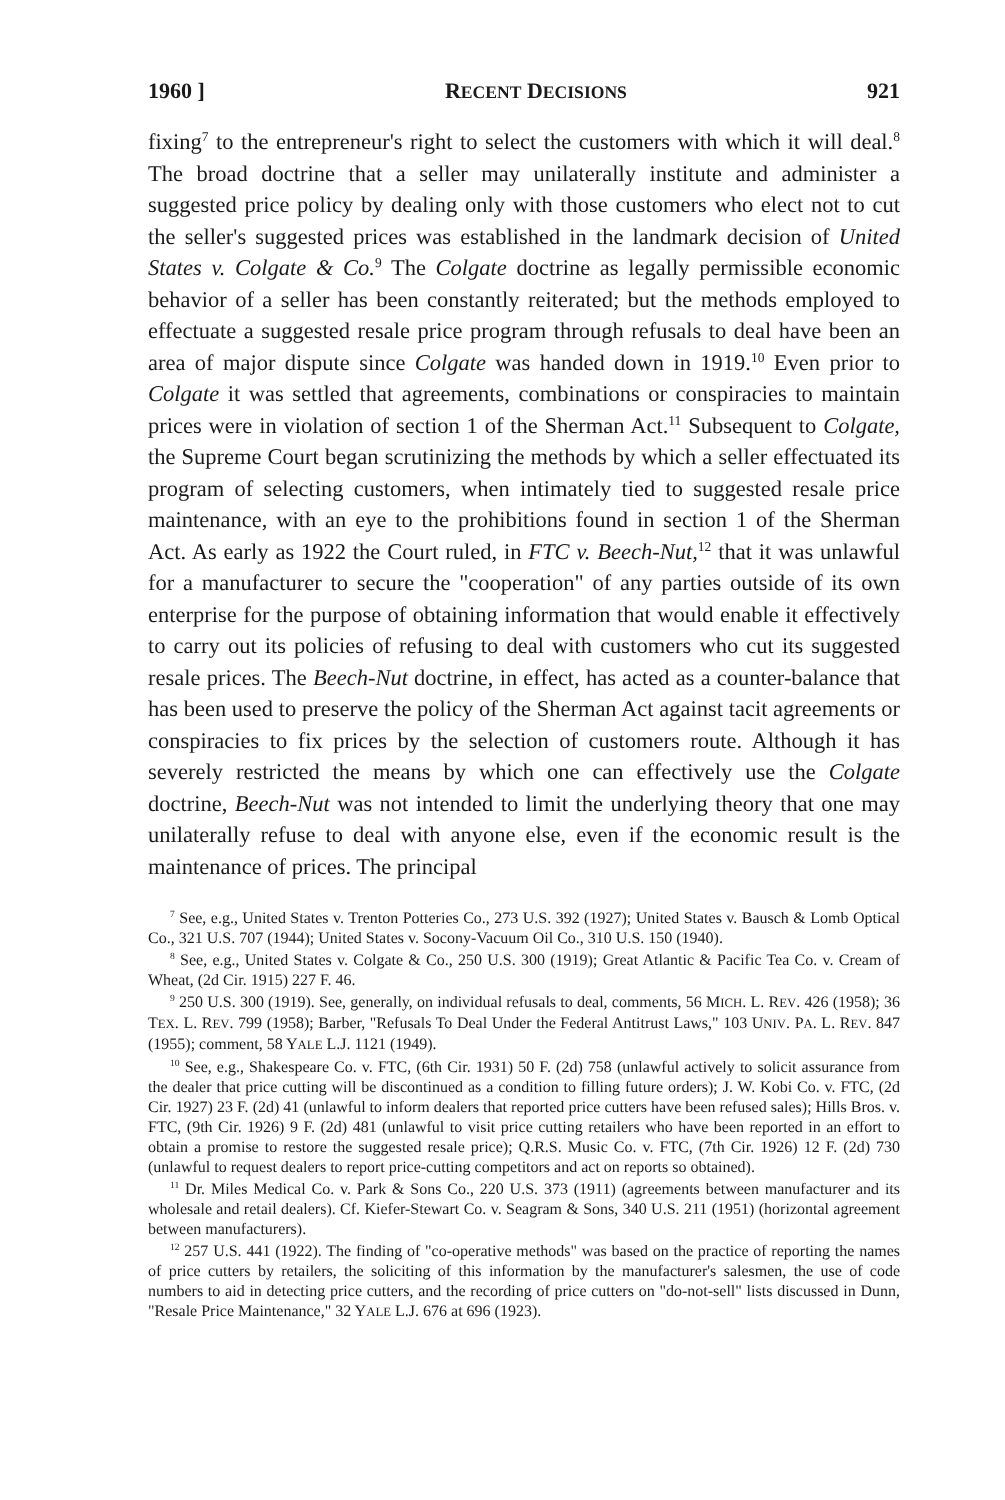1960 ] RECENT DECISIONS 921
fixing<sup>7</sup> to the entrepreneur's right to select the customers with which it will deal.<sup>8</sup> The broad doctrine that a seller may unilaterally institute and administer a suggested price policy by dealing only with those customers who elect not to cut the seller's suggested prices was established in the landmark decision of United States v. Colgate & Co.<sup>9</sup> The Colgate doctrine as legally permissible economic behavior of a seller has been constantly reiterated; but the methods employed to effectuate a suggested resale price program through refusals to deal have been an area of major dispute since Colgate was handed down in 1919.<sup>10</sup> Even prior to Colgate it was settled that agreements, combinations or conspiracies to maintain prices were in violation of section 1 of the Sherman Act.<sup>11</sup> Subsequent to Colgate, the Supreme Court began scrutinizing the methods by which a seller effectuated its program of selecting customers, when intimately tied to suggested resale price maintenance, with an eye to the prohibitions found in section 1 of the Sherman Act. As early as 1922 the Court ruled, in FTC v. Beech-Nut,<sup>12</sup> that it was unlawful for a manufacturer to secure the "cooperation" of any parties outside of its own enterprise for the purpose of obtaining information that would enable it effectively to carry out its policies of refusing to deal with customers who cut its suggested resale prices. The Beech-Nut doctrine, in effect, has acted as a counter-balance that has been used to preserve the policy of the Sherman Act against tacit agreements or conspiracies to fix prices by the selection of customers route. Although it has severely restricted the means by which one can effectively use the Colgate doctrine, Beech-Nut was not intended to limit the underlying theory that one may unilaterally refuse to deal with anyone else, even if the economic result is the maintenance of prices. The principal
<sup>7</sup> See, e.g., United States v. Trenton Potteries Co., 273 U.S. 392 (1927); United States v. Bausch & Lomb Optical Co., 321 U.S. 707 (1944); United States v. Socony-Vacuum Oil Co., 310 U.S. 150 (1940).
<sup>8</sup> See, e.g., United States v. Colgate & Co., 250 U.S. 300 (1919); Great Atlantic & Pacific Tea Co. v. Cream of Wheat, (2d Cir. 1915) 227 F. 46.
<sup>9</sup> 250 U.S. 300 (1919). See, generally, on individual refusals to deal, comments, 56 MICH. L. REV. 426 (1958); 36 TEX. L. REV. 799 (1958); Barber, "Refusals To Deal Under the Federal Antitrust Laws," 103 UNIV. PA. L. REV. 847 (1955); comment, 58 YALE L.J. 1121 (1949).
<sup>10</sup> See, e.g., Shakespeare Co. v. FTC, (6th Cir. 1931) 50 F. (2d) 758 (unlawful actively to solicit assurance from the dealer that price cutting will be discontinued as a condition to filling future orders); J. W. Kobi Co. v. FTC, (2d Cir. 1927) 23 F. (2d) 41 (unlawful to inform dealers that reported price cutters have been refused sales); Hills Bros. v. FTC, (9th Cir. 1926) 9 F. (2d) 481 (unlawful to visit price cutting retailers who have been reported in an effort to obtain a promise to restore the suggested resale price); Q.R.S. Music Co. v. FTC, (7th Cir. 1926) 12 F. (2d) 730 (unlawful to request dealers to report price-cutting competitors and act on reports so obtained).
<sup>11</sup> Dr. Miles Medical Co. v. Park & Sons Co., 220 U.S. 373 (1911) (agreements between manufacturer and its wholesale and retail dealers). Cf. Kiefer-Stewart Co. v. Seagram & Sons, 340 U.S. 211 (1951) (horizontal agreement between manufacturers).
<sup>12</sup> 257 U.S. 441 (1922). The finding of "co-operative methods" was based on the practice of reporting the names of price cutters by retailers, the soliciting of this information by the manufacturer's salesmen, the use of code numbers to aid in detecting price cutters, and the recording of price cutters on "do-not-sell" lists discussed in Dunn, "Resale Price Maintenance," 32 YALE L.J. 676 at 696 (1923).